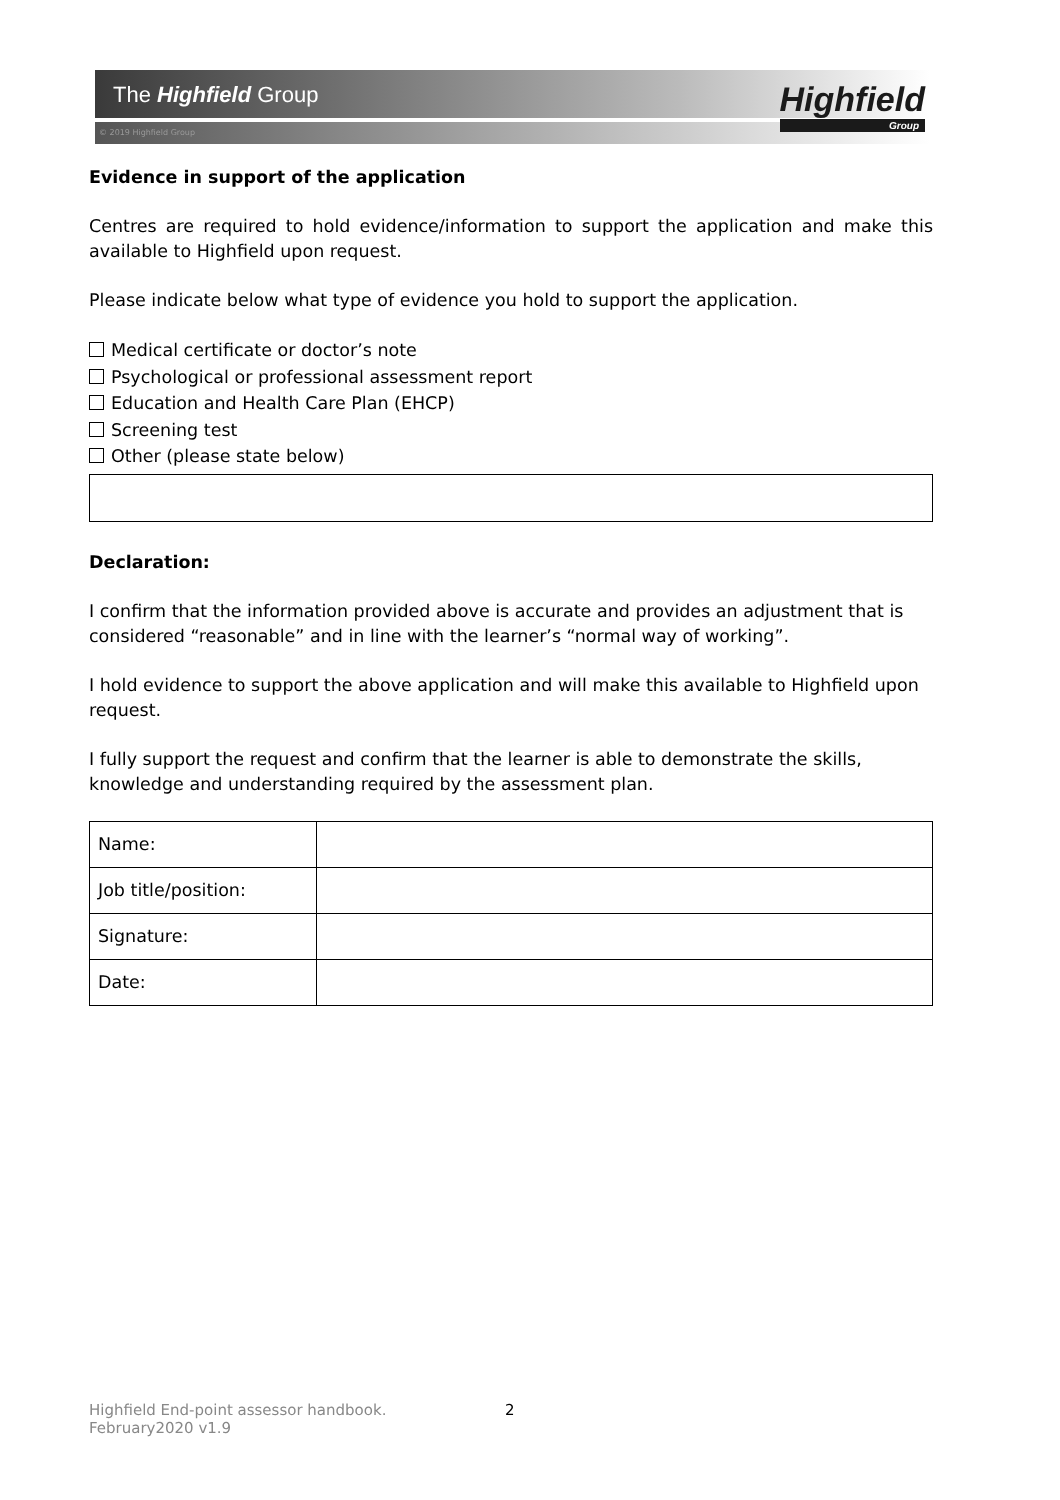The Highfield Group
© 2019 Highfield Group
Highfield
Group
Evidence in support of the application
Centres are required to hold evidence/information to support the application and make this available to Highfield upon request.
Please indicate below what type of evidence you hold to support the application.
Medical certificate or doctor’s note
Psychological or professional assessment report
Education and Health Care Plan (EHCP)
Screening test
Other (please state below)
Declaration:
I confirm that the information provided above is accurate and provides an adjustment that is considered “reasonable” and in line with the learner’s “normal way of working”.
I hold evidence to support the above application and will make this available to Highfield upon request.
I fully support the request and confirm that the learner is able to demonstrate the skills, knowledge and understanding required by the assessment plan.
| Name: | |
| Job title/position: | |
| Signature: | |
| Date: | |
Highfield End-point assessor handbook.
February2020 v1.9
2